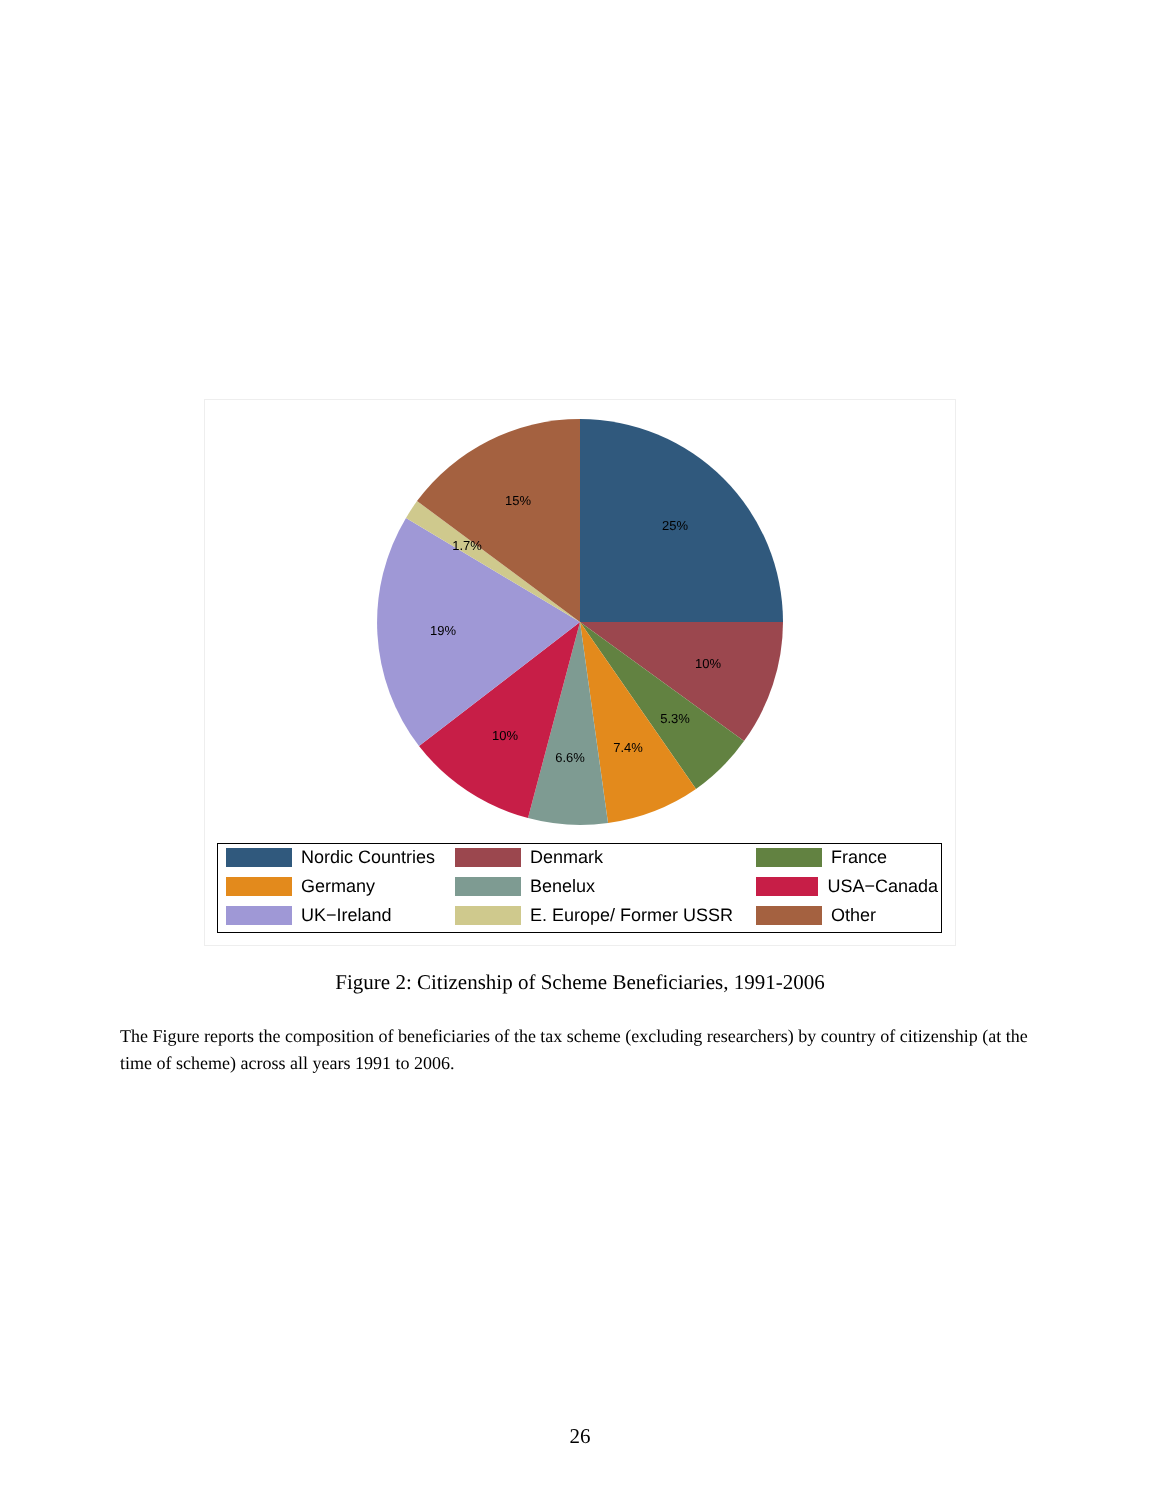25%
10%
5.3%
7.4%
6.6%
10%
19%
1.7%
15%
Nordic Countries
Denmark
France
Germany
Benelux
USA−Canada
UK−Ireland
E. Europe/ Former USSR
Other
Figure 2: Citizenship of Scheme Beneficiaries, 1991-2006
The Figure reports the composition of beneficiaries of the tax scheme (excluding researchers) by country of citizenship (at the time of scheme) across all years 1991 to 2006.
26